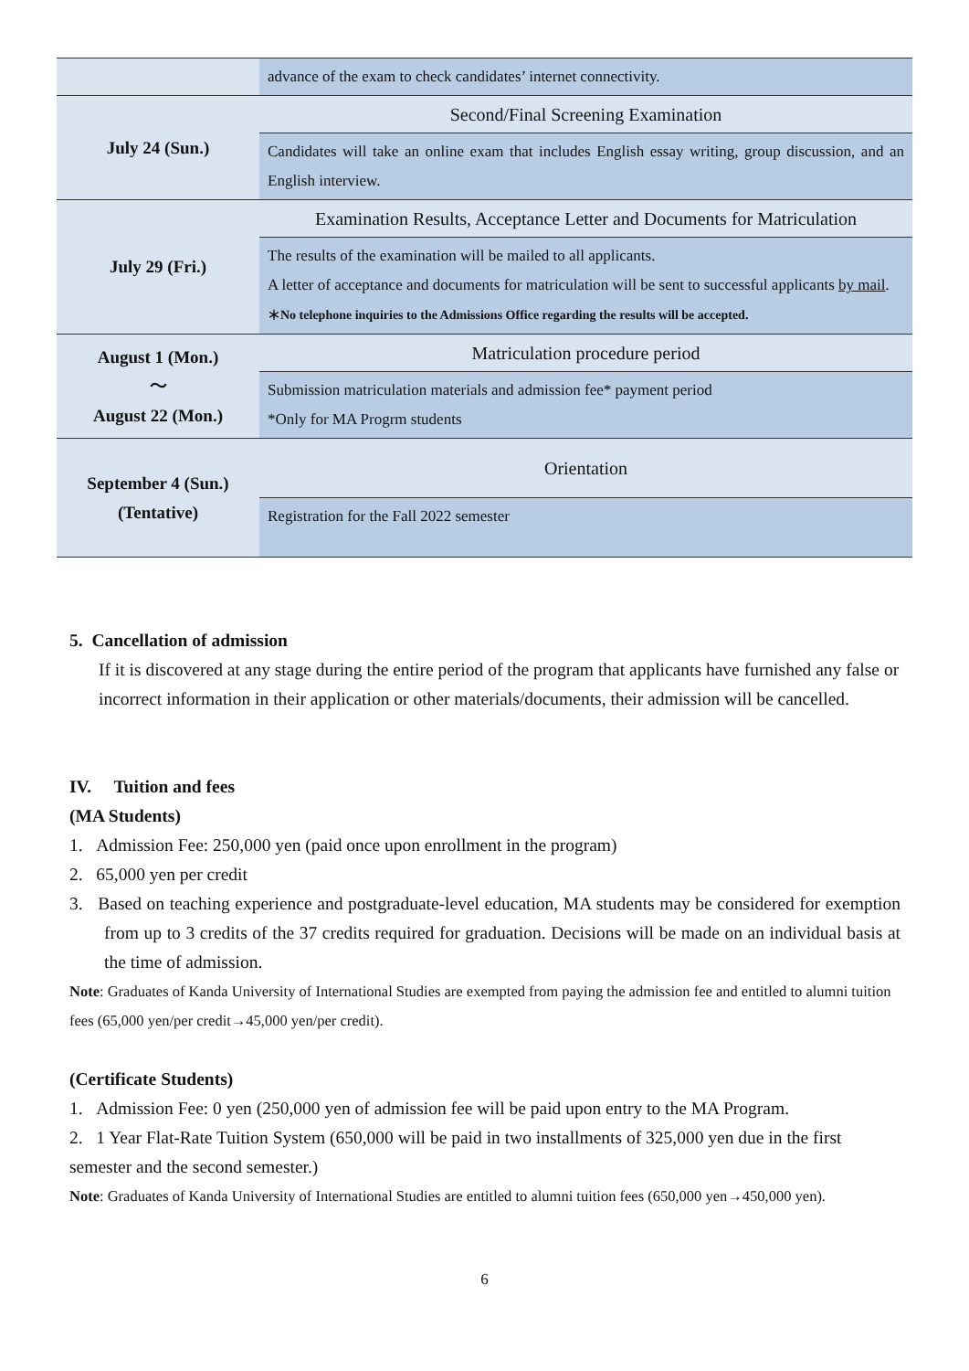| | advance of the exam to check candidates’ internet connectivity. |
| July 24 (Sun.) | Second/Final Screening Examination |
| | Candidates will take an online exam that includes English essay writing, group discussion, and an English interview. |
| July 29 (Fri.) | Examination Results, Acceptance Letter and Documents for Matriculation |
| | The results of the examination will be mailed to all applicants. A letter of acceptance and documents for matriculation will be sent to successful applicants by mail . ＊No telephone inquiries to the Admissions Office regarding the results will be accepted. |
| August 1 (Mon.) ～ August 22 (Mon.) | Matriculation procedure period |
| | Submission matriculation materials and admission fee* payment period *Only for MA Progrm students |
| September 4 (Sun.) (Tentative) | Orientation |
| | Registration for the Fall 2022 semester |
5. Cancellation of admission
If it is discovered at any stage during the entire period of the program that applicants have furnished any false or incorrect information in their application or other materials/documents, their admission will be cancelled.
IV. Tuition and fees
(MA Students)
1. Admission Fee: 250,000 yen (paid once upon enrollment in the program)
2. 65,000 yen per credit
3. Based on teaching experience and postgraduate-level education, MA students may be considered for exemption from up to 3 credits of the 37 credits required for graduation. Decisions will be made on an individual basis at the time of admission.
Note: Graduates of Kanda University of International Studies are exempted from paying the admission fee and entitled to alumni tuition fees (65,000 yen/per credit→45,000 yen/per credit).
(Certificate Students)
1. Admission Fee: 0 yen (250,000 yen of admission fee will be paid upon entry to the MA Program.
2. 1 Year Flat-Rate Tuition System (650,000 will be paid in two installments of 325,000 yen due in the first semester and the second semester.)
Note: Graduates of Kanda University of International Studies are entitled to alumni tuition fees (650,000 yen→450,000 yen).
6